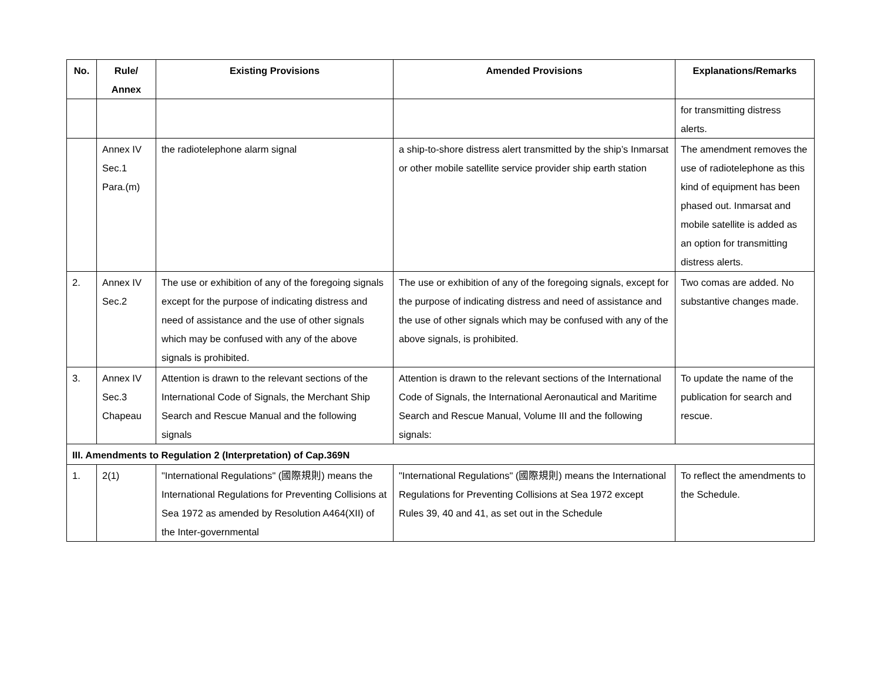| No. | Rule/ Annex | Existing Provisions | Amended Provisions | Explanations/Remarks |
| --- | --- | --- | --- | --- |
| | | | | for transmitting distress alerts. |
| | Annex IV Sec.1 Para.(m) | the radiotelephone alarm signal | a ship-to-shore distress alert transmitted by the ship’s Inmarsat or other mobile satellite service provider ship earth station | The amendment removes the use of radiotelephone as this kind of equipment has been phased out. Inmarsat and mobile satellite is added as an option for transmitting distress alerts. |
| 2. | Annex IV Sec.2 | The use or exhibition of any of the foregoing signals except for the purpose of indicating distress and need of assistance and the use of other signals which may be confused with any of the above signals is prohibited. | The use or exhibition of any of the foregoing signals, except for the purpose of indicating distress and need of assistance and the use of other signals which may be confused with any of the above signals, is prohibited. | Two comas are added. No substantive changes made. |
| 3. | Annex IV Sec.3 Chapeau | Attention is drawn to the relevant sections of the International Code of Signals, the Merchant Ship Search and Rescue Manual and the following signals | Attention is drawn to the relevant sections of the International Code of Signals, the International Aeronautical and Maritime Search and Rescue Manual, Volume III and the following signals: | To update the name of the publication for search and rescue. |
| III. Amendments to Regulation 2 (Interpretation) of Cap.369N | | | | |
| 1. | 2(1) | "International Regulations" (國際規則) means the International Regulations for Preventing Collisions at Sea 1972 as amended by Resolution A464(XII) of the Inter-governmental | "International Regulations" (國際規則) means the International Regulations for Preventing Collisions at Sea 1972 except Rules 39, 40 and 41, as set out in the Schedule | To reflect the amendments to the Schedule. |